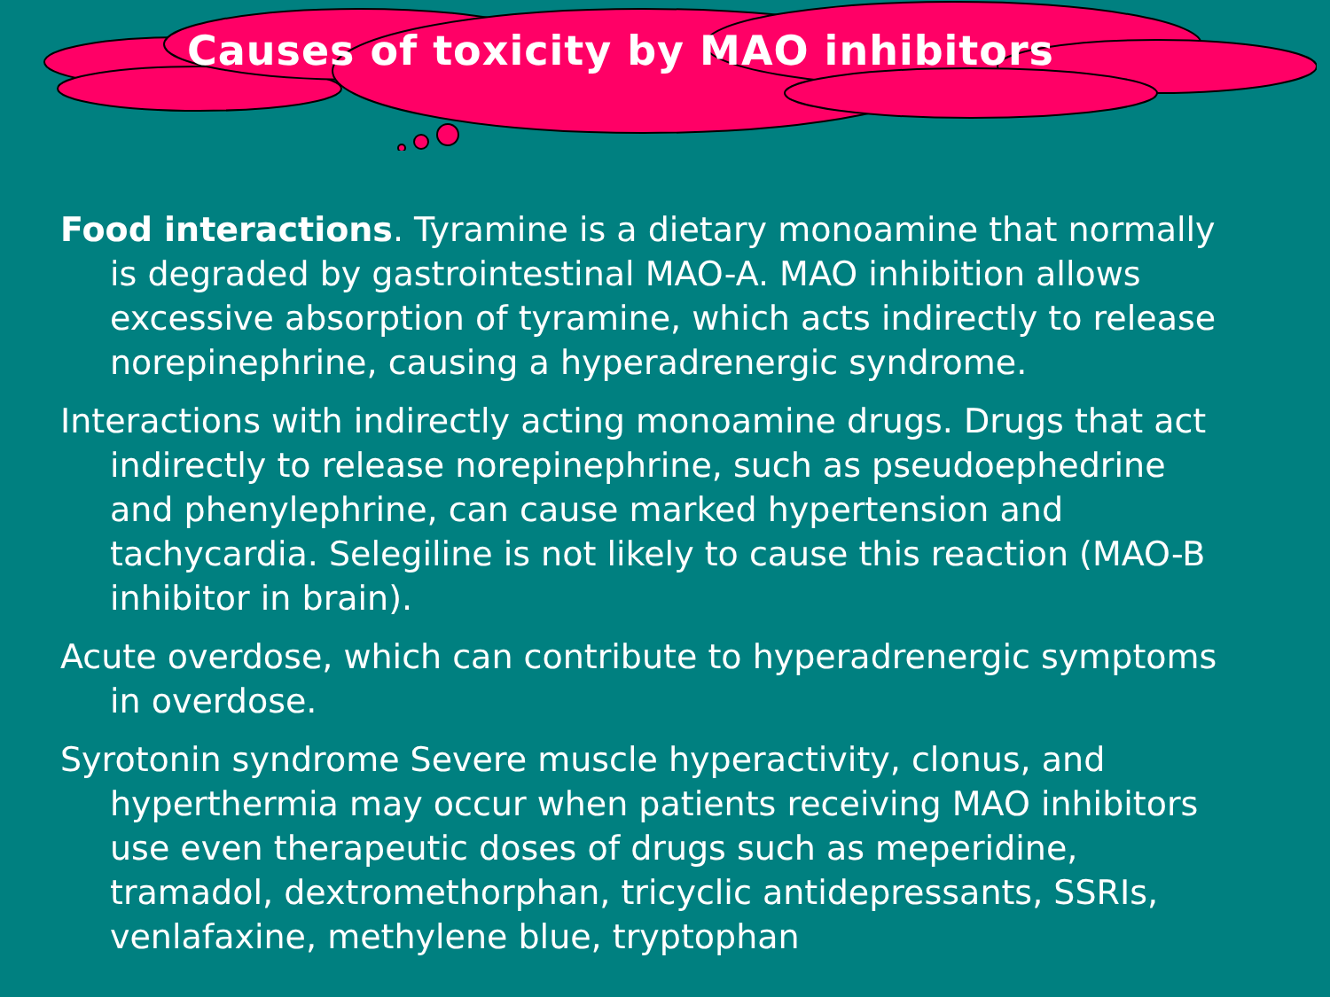Causes of toxicity by MAO inhibitors
Food interactions. Tyramine is a dietary monoamine that normally is degraded by gastrointestinal MAO-A. MAO inhibition allows excessive absorption of tyramine, which acts indirectly to release norepinephrine, causing a hyperadrenergic syndrome.
Interactions with indirectly acting monoamine drugs. Drugs that act indirectly to release norepinephrine, such as pseudoephedrine and phenylephrine, can cause marked hypertension and tachycardia. Selegiline is not likely to cause this reaction (MAO-B inhibitor in brain).
Acute overdose, which can contribute to hyperadrenergic symptoms in overdose.
Syrotonin syndrome Severe muscle hyperactivity, clonus, and hyperthermia may occur when patients receiving MAO inhibitors use even therapeutic doses of drugs such as meperidine, tramadol, dextromethorphan, tricyclic antidepressants, SSRIs, venlafaxine, methylene blue, tryptophan